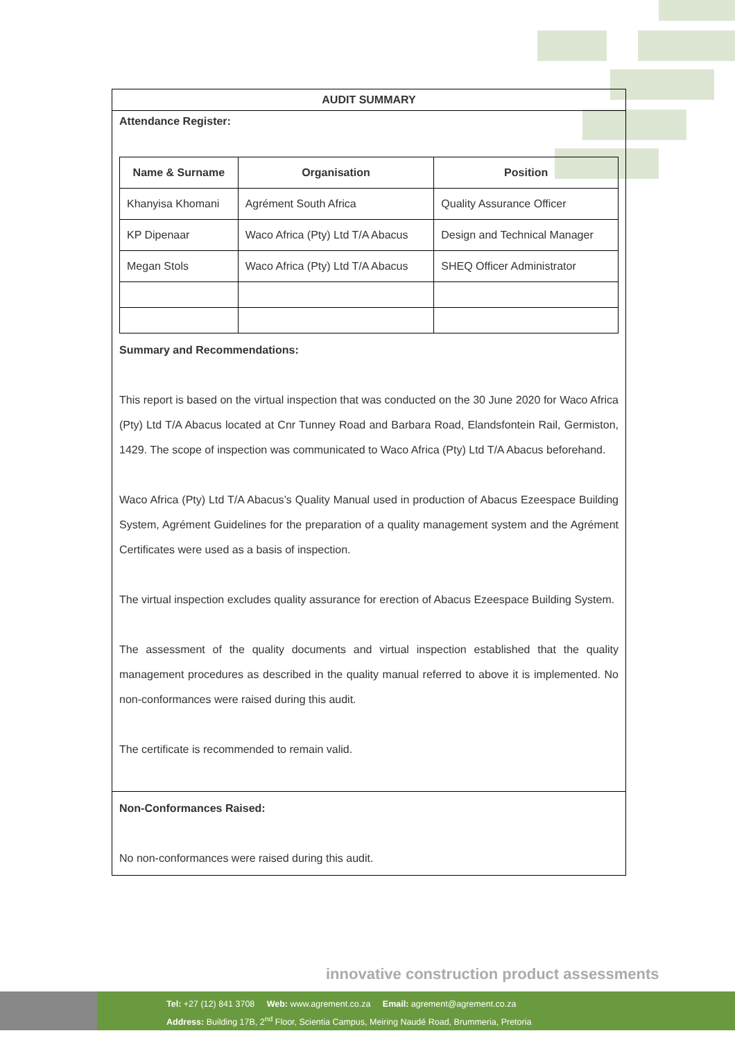AUDIT SUMMARY
Attendance Register:
| Name & Surname | Organisation | Position |
| --- | --- | --- |
| Khanyisa Khomani | Agrément South Africa | Quality Assurance Officer |
| KP Dipenaar | Waco Africa (Pty) Ltd T/A Abacus | Design and Technical Manager |
| Megan Stols | Waco Africa (Pty) Ltd T/A Abacus | SHEQ Officer Administrator |
Summary and Recommendations:
This report is based on the virtual inspection that was conducted on the 30 June 2020 for Waco Africa (Pty) Ltd T/A Abacus located at Cnr Tunney Road and Barbara Road, Elandsfontein Rail, Germiston, 1429. The scope of inspection was communicated to Waco Africa (Pty) Ltd T/A Abacus beforehand.
Waco Africa (Pty) Ltd T/A Abacus’s Quality Manual used in production of Abacus Ezeespace Building System, Agrément Guidelines for the preparation of a quality management system and the Agrément Certificates were used as a basis of inspection.
The virtual inspection excludes quality assurance for erection of Abacus Ezeespace Building System.
The assessment of the quality documents and virtual inspection established that the quality management procedures as described in the quality manual referred to above it is implemented. No non-conformances were raised during this audit.
The certificate is recommended to remain valid.
Non-Conformances Raised:
No non-conformances were raised during this audit.
innovative construction product assessments
Tel: +27 (12) 841 3708 Web: www.agrement.co.za Email: agrement@agrement.co.za
Address: Building 17B, 2<sup>nd</sup> Floor, Scientia Campus, Meiring Naudé Road, Brummeria, Pretoria